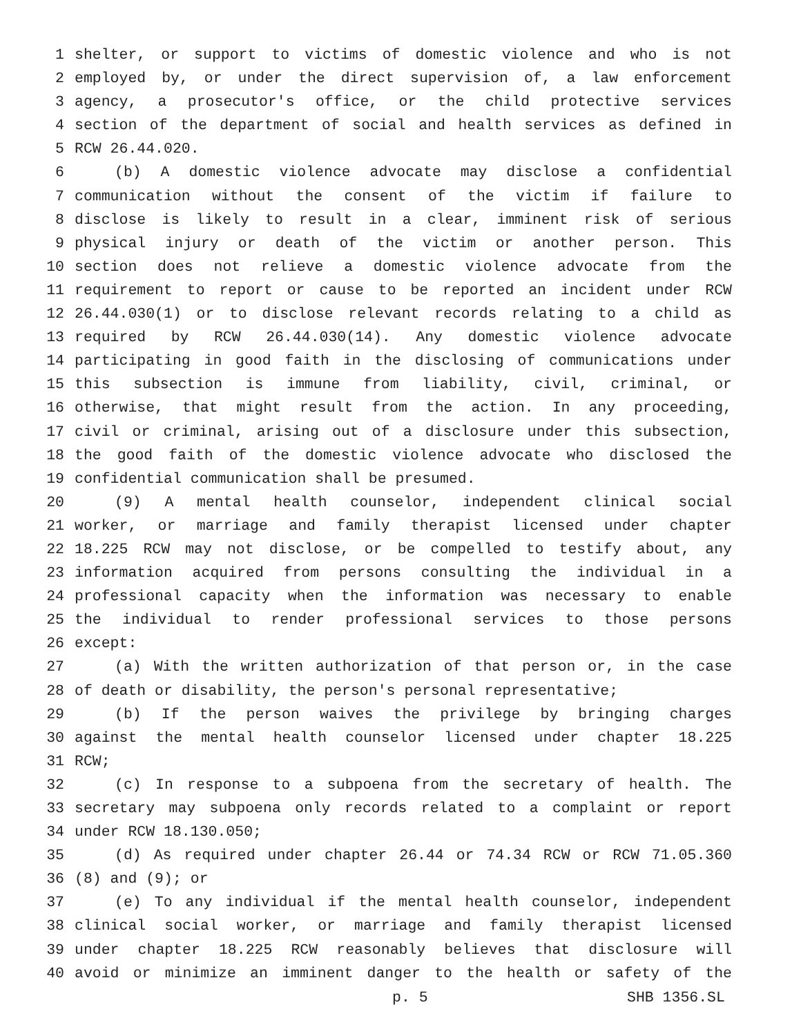1 shelter, or support to victims of domestic violence and who is not
2 employed by, or under the direct supervision of, a law enforcement
3 agency, a prosecutor's office, or the child protective services
4 section of the department of social and health services as defined in
5 RCW 26.44.020.
6 (b) A domestic violence advocate may disclose a confidential
7 communication without the consent of the victim if failure to
8 disclose is likely to result in a clear, imminent risk of serious
9 physical injury or death of the victim or another person. This
10 section does not relieve a domestic violence advocate from the
11 requirement to report or cause to be reported an incident under RCW
12 26.44.030(1) or to disclose relevant records relating to a child as
13 required by RCW 26.44.030(14). Any domestic violence advocate
14 participating in good faith in the disclosing of communications under
15 this subsection is immune from liability, civil, criminal, or
16 otherwise, that might result from the action. In any proceeding,
17 civil or criminal, arising out of a disclosure under this subsection,
18 the good faith of the domestic violence advocate who disclosed the
19 confidential communication shall be presumed.
20 (9) A mental health counselor, independent clinical social
21 worker, or marriage and family therapist licensed under chapter
22 18.225 RCW may not disclose, or be compelled to testify about, any
23 information acquired from persons consulting the individual in a
24 professional capacity when the information was necessary to enable
25 the individual to render professional services to those persons
26 except:
27 (a) With the written authorization of that person or, in the case
28 of death or disability, the person's personal representative;
29 (b) If the person waives the privilege by bringing charges
30 against the mental health counselor licensed under chapter 18.225
31 RCW;
32 (c) In response to a subpoena from the secretary of health. The
33 secretary may subpoena only records related to a complaint or report
34 under RCW 18.130.050;
35 (d) As required under chapter 26.44 or 74.34 RCW or RCW 71.05.360
36 (8) and (9); or
37 (e) To any individual if the mental health counselor, independent
38 clinical social worker, or marriage and family therapist licensed
39 under chapter 18.225 RCW reasonably believes that disclosure will
40 avoid or minimize an imminent danger to the health or safety of the
p. 5 SHB 1356.SL